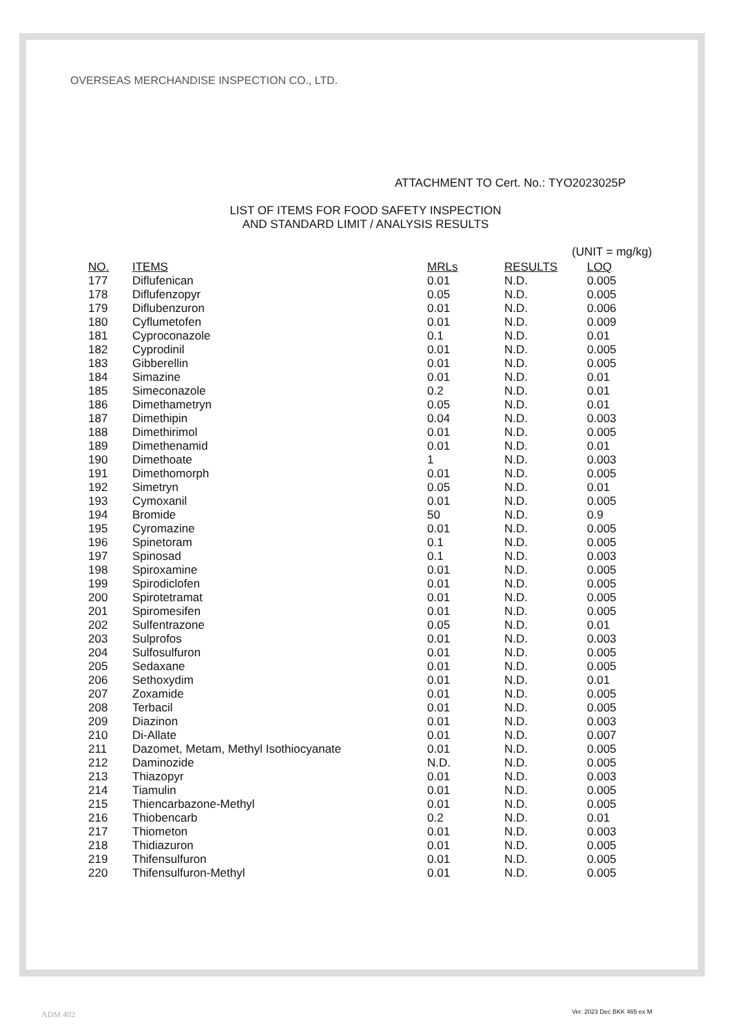OVERSEAS MERCHANDISE INSPECTION CO., LTD.
ATTACHMENT TO Cert. No.: TYO2023025P
LIST OF ITEMS FOR FOOD SAFETY INSPECTION
AND STANDARD LIMIT / ANALYSIS RESULTS
(UNIT = mg/kg)
| NO. | ITEMS | MRLs | RESULTS | LOQ |
| --- | --- | --- | --- | --- |
| 177 | Diflufenican | 0.01 | N.D. | 0.005 |
| 178 | Diflufenzopyr | 0.05 | N.D. | 0.005 |
| 179 | Diflubenzuron | 0.01 | N.D. | 0.006 |
| 180 | Cyflumetofen | 0.01 | N.D. | 0.009 |
| 181 | Cyproconazole | 0.1 | N.D. | 0.01 |
| 182 | Cyprodinil | 0.01 | N.D. | 0.005 |
| 183 | Gibberellin | 0.01 | N.D. | 0.005 |
| 184 | Simazine | 0.01 | N.D. | 0.01 |
| 185 | Simeconazole | 0.2 | N.D. | 0.01 |
| 186 | Dimethametryn | 0.05 | N.D. | 0.01 |
| 187 | Dimethipin | 0.04 | N.D. | 0.003 |
| 188 | Dimethirimol | 0.01 | N.D. | 0.005 |
| 189 | Dimethenamid | 0.01 | N.D. | 0.01 |
| 190 | Dimethoate | 1 | N.D. | 0.003 |
| 191 | Dimethomorph | 0.01 | N.D. | 0.005 |
| 192 | Simetryn | 0.05 | N.D. | 0.01 |
| 193 | Cymoxanil | 0.01 | N.D. | 0.005 |
| 194 | Bromide | 50 | N.D. | 0.9 |
| 195 | Cyromazine | 0.01 | N.D. | 0.005 |
| 196 | Spinetoram | 0.1 | N.D. | 0.005 |
| 197 | Spinosad | 0.1 | N.D. | 0.003 |
| 198 | Spiroxamine | 0.01 | N.D. | 0.005 |
| 199 | Spirodiclofen | 0.01 | N.D. | 0.005 |
| 200 | Spirotetramat | 0.01 | N.D. | 0.005 |
| 201 | Spiromesifen | 0.01 | N.D. | 0.005 |
| 202 | Sulfentrazone | 0.05 | N.D. | 0.01 |
| 203 | Sulprofos | 0.01 | N.D. | 0.003 |
| 204 | Sulfosulfuron | 0.01 | N.D. | 0.005 |
| 205 | Sedaxane | 0.01 | N.D. | 0.005 |
| 206 | Sethoxydim | 0.01 | N.D. | 0.01 |
| 207 | Zoxamide | 0.01 | N.D. | 0.005 |
| 208 | Terbacil | 0.01 | N.D. | 0.005 |
| 209 | Diazinon | 0.01 | N.D. | 0.003 |
| 210 | Di-Allate | 0.01 | N.D. | 0.007 |
| 211 | Dazomet, Metam, Methyl Isothiocyanate | 0.01 | N.D. | 0.005 |
| 212 | Daminozide | N.D. | N.D. | 0.005 |
| 213 | Thiazopyr | 0.01 | N.D. | 0.003 |
| 214 | Tiamulin | 0.01 | N.D. | 0.005 |
| 215 | Thiencarbazone-Methyl | 0.01 | N.D. | 0.005 |
| 216 | Thiobencarb | 0.2 | N.D. | 0.01 |
| 217 | Thiometon | 0.01 | N.D. | 0.003 |
| 218 | Thidiazuron | 0.01 | N.D. | 0.005 |
| 219 | Thifensulfuron | 0.01 | N.D. | 0.005 |
| 220 | Thifensulfuron-Methyl | 0.01 | N.D. | 0.005 |
ADM 402 Ver. 2023 Dec BKK 465 ex M